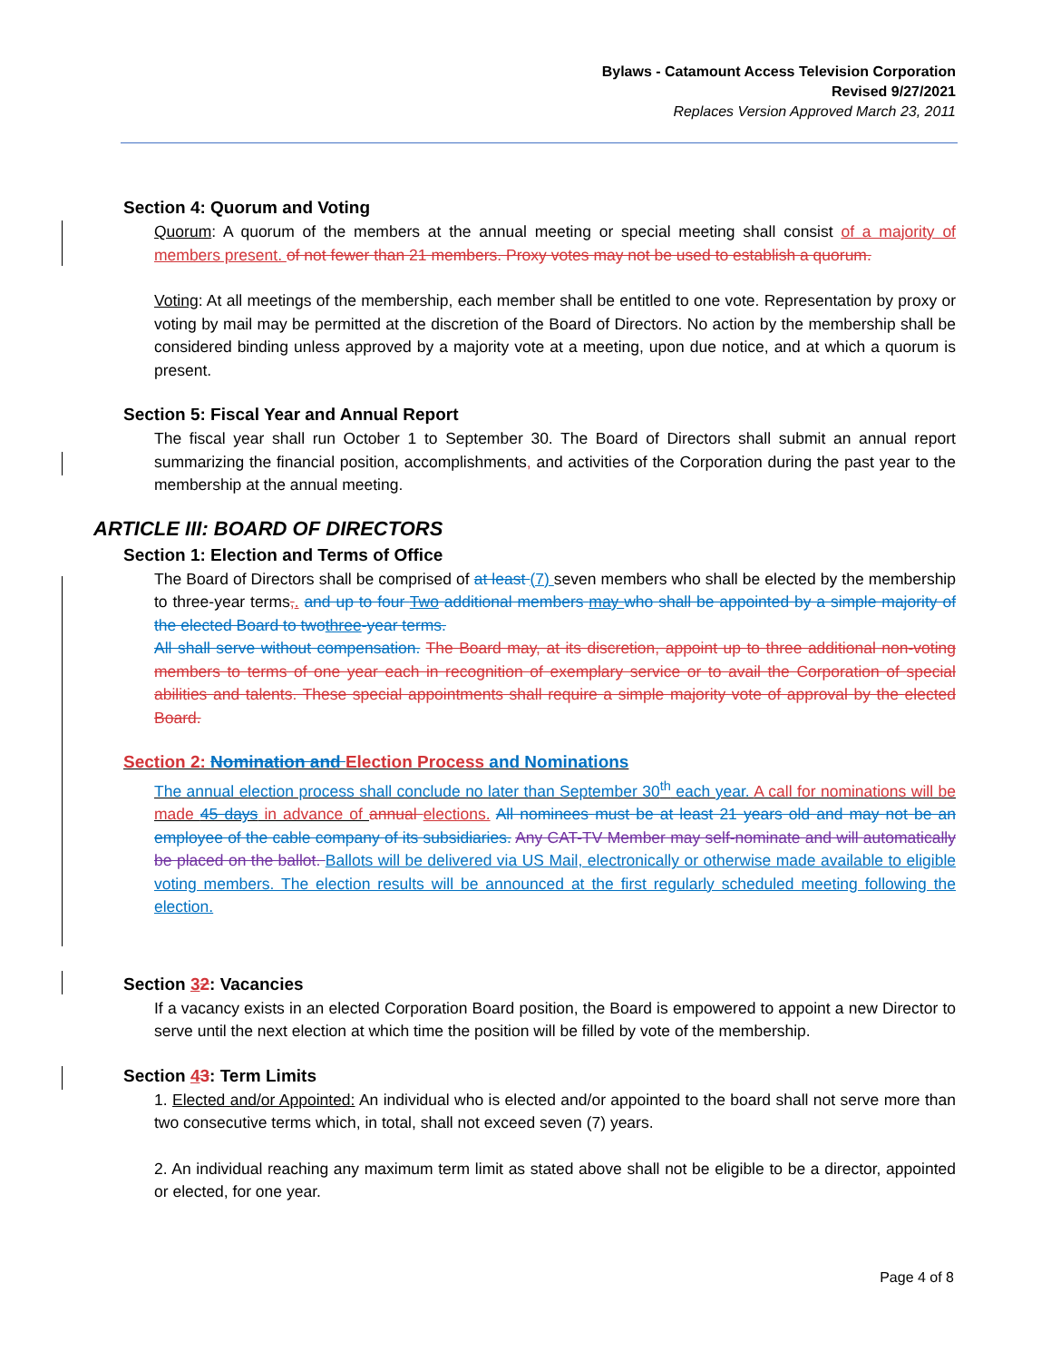Bylaws - Catamount Access Television Corporation
Revised 9/27/2021
Replaces Version Approved March 23, 2011
Section 4: Quorum and Voting
Quorum: A quorum of the members at the annual meeting or special meeting shall consist of a majority of members present. of not fewer than 21 members. Proxy votes may not be used to establish a quorum.
Voting: At all meetings of the membership, each member shall be entitled to one vote. Representation by proxy or voting by mail may be permitted at the discretion of the Board of Directors. No action by the membership shall be considered binding unless approved by a majority vote at a meeting, upon due notice, and at which a quorum is present.
Section 5: Fiscal Year and Annual Report
The fiscal year shall run October 1 to September 30. The Board of Directors shall submit an annual report summarizing the financial position, accomplishments, and activities of the Corporation during the past year to the membership at the annual meeting.
ARTICLE III: BOARD OF DIRECTORS
Section 1: Election and Terms of Office
The Board of Directors shall be comprised of at least (7) seven members who shall be elected by the membership to three-year terms,. and up to four Two additional members may who shall be appointed by a simple majority of the elected Board to twothree-year terms.
All shall serve without compensation. The Board may, at its discretion, appoint up to three additional non-voting members to terms of one year each in recognition of exemplary service or to avail the Corporation of special abilities and talents. These special appointments shall require a simple majority vote of approval by the elected Board.
Section 2: Nomination and Election Process and Nominations
The annual election process shall conclude no later than September 30<sup>th</sup> each year. A call for nominations will be made 45 days in advance of annual elections. All nominees must be at least 21 years old and may not be an employee of the cable company of its subsidiaries. Any CAT-TV Member may self-nominate and will automatically be placed on the ballot. Ballots will be delivered via US Mail, electronically or otherwise made available to eligible voting members. The election results will be announced at the first regularly scheduled meeting following the election.
Section 32: Vacancies
If a vacancy exists in an elected Corporation Board position, the Board is empowered to appoint a new Director to serve until the next election at which time the position will be filled by vote of the membership.
Section 43: Term Limits
1. Elected and/or Appointed: An individual who is elected and/or appointed to the board shall not serve more than two consecutive terms which, in total, shall not exceed seven (7) years.
2. An individual reaching any maximum term limit as stated above shall not be eligible to be a director, appointed or elected, for one year.
Page 4 of 8